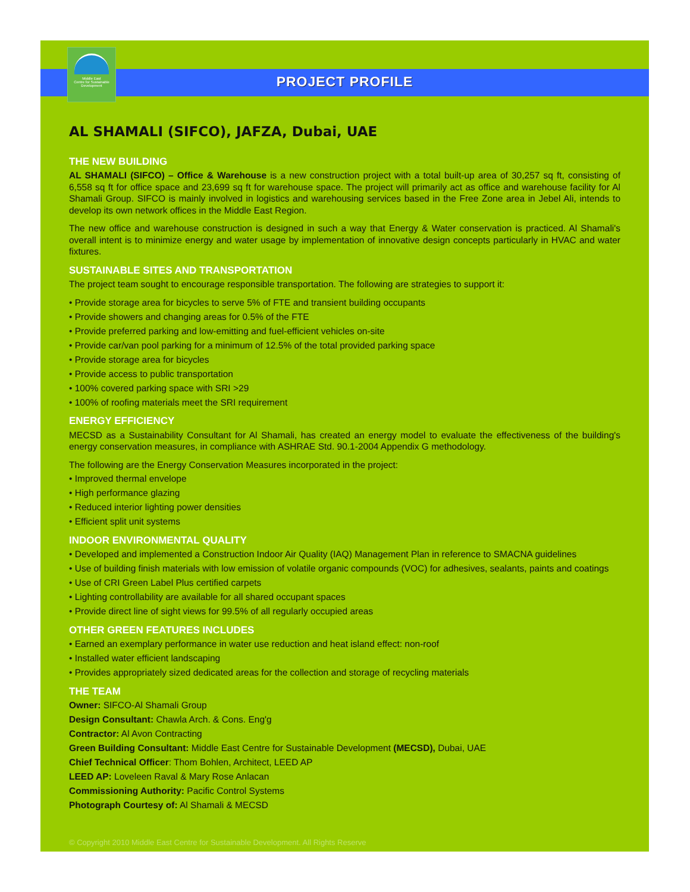Middle East
Centre for Sustainable
Development
PROJECT PROFILE
AL SHAMALI (SIFCO), JAFZA, Dubai, UAE
THE NEW BUILDING
AL SHAMALI (SIFCO) – Office & Warehouse is a new construction project with a total built-up area of 30,257 sq ft, consisting of 6,558 sq ft for office space and 23,699 sq ft for warehouse space. The project will primarily act as office and warehouse facility for Al Shamali Group. SIFCO is mainly involved in logistics and warehousing services based in the Free Zone area in Jebel Ali, intends to develop its own network offices in the Middle East Region.
The new office and warehouse construction is designed in such a way that Energy & Water conservation is practiced. Al Shamali's overall intent is to minimize energy and water usage by implementation of innovative design concepts particularly in HVAC and water fixtures.
SUSTAINABLE SITES AND TRANSPORTATION
The project team sought to encourage responsible transportation. The following are strategies to support it:
• Provide storage area for bicycles to serve 5% of FTE and transient building occupants
• Provide showers and changing areas for 0.5% of the FTE
• Provide preferred parking and low-emitting and fuel-efficient vehicles on-site
• Provide car/van pool parking for a minimum of 12.5% of the total provided parking space
• Provide storage area for bicycles
• Provide access to public transportation
• 100% covered parking space with SRI >29
• 100% of roofing materials meet the SRI requirement
ENERGY EFFICIENCY
MECSD as a Sustainability Consultant for Al Shamali, has created an energy model to evaluate the effectiveness of the building's energy conservation measures, in compliance with ASHRAE Std. 90.1-2004 Appendix G methodology.
The following are the Energy Conservation Measures incorporated in the project:
• Improved thermal envelope
• High performance glazing
• Reduced interior lighting power densities
• Efficient split unit systems
INDOOR ENVIRONMENTAL QUALITY
• Developed and implemented a Construction Indoor Air Quality (IAQ) Management Plan in reference to SMACNA guidelines
• Use of building finish materials with low emission of volatile organic compounds (VOC) for adhesives, sealants, paints and coatings
• Use of CRI Green Label Plus certified carpets
• Lighting controllability are available for all shared occupant spaces
• Provide direct line of sight views for 99.5% of all regularly occupied areas
OTHER GREEN FEATURES INCLUDES
• Earned an exemplary performance in water use reduction and heat island effect: non-roof
• Installed water efficient landscaping
• Provides appropriately sized dedicated areas for the collection and storage of recycling materials
THE TEAM
Owner: SIFCO-Al Shamali Group
Design Consultant: Chawla Arch. & Cons. Eng'g
Contractor: Al Avon Contracting
Green Building Consultant: Middle East Centre for Sustainable Development (MECSD), Dubai, UAE
Chief Technical Officer: Thom Bohlen, Architect, LEED AP
LEED AP: Loveleen Raval & Mary Rose Anlacan
Commissioning Authority: Pacific Control Systems
Photograph Courtesy of: Al Shamali & MECSD
© Copyright 2010 Middle East Centre for Sustainable Development. All Rights Reserve